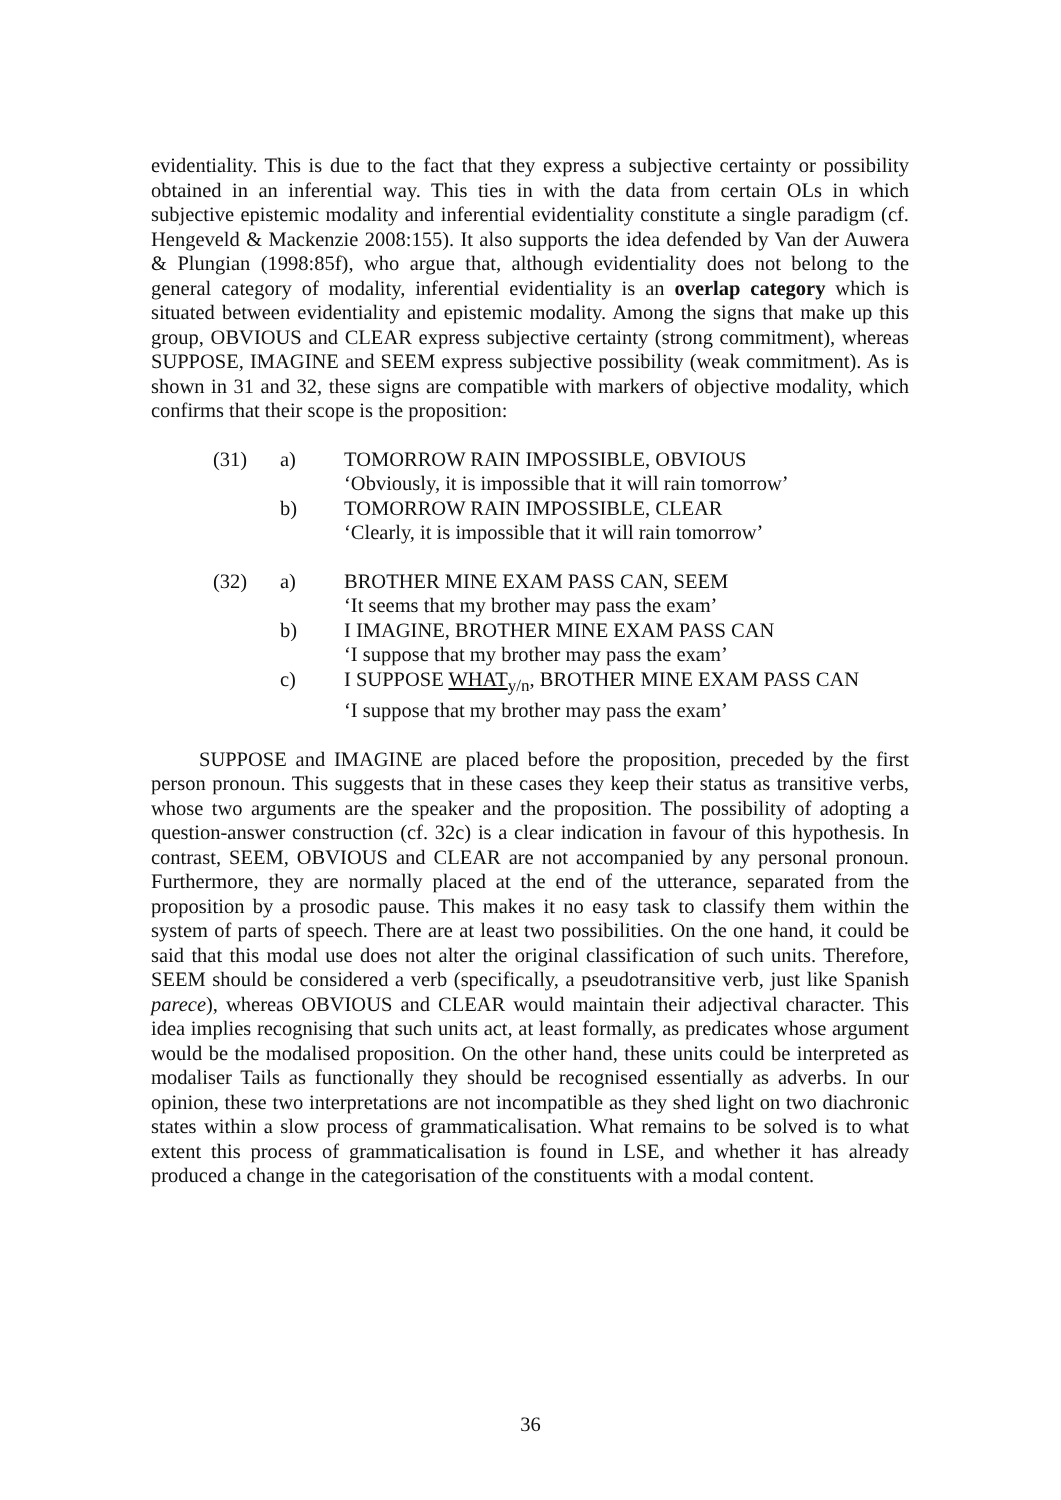evidentiality. This is due to the fact that they express a subjective certainty or possibility obtained in an inferential way. This ties in with the data from certain OLs in which subjective epistemic modality and inferential evidentiality constitute a single paradigm (cf. Hengeveld & Mackenzie 2008:155). It also supports the idea defended by Van der Auwera & Plungian (1998:85f), who argue that, although evidentiality does not belong to the general category of modality, inferential evidentiality is an overlap category which is situated between evidentiality and epistemic modality. Among the signs that make up this group, OBVIOUS and CLEAR express subjective certainty (strong commitment), whereas SUPPOSE, IMAGINE and SEEM express subjective possibility (weak commitment). As is shown in 31 and 32, these signs are compatible with markers of objective modality, which confirms that their scope is the proposition:
| (31) | a) | TOMORROW RAIN IMPOSSIBLE, OBVIOUS |
| | | ‘Obviously, it is impossible that it will rain tomorrow’ |
| | b) | TOMORROW RAIN IMPOSSIBLE, CLEAR |
| | | ‘Clearly, it is impossible that it will rain tomorrow’ |
| (32) | a) | BROTHER MINE EXAM PASS CAN, SEEM |
| | | ‘It seems that my brother may pass the exam’ |
| | b) | I IMAGINE, BROTHER MINE EXAM PASS CAN |
| | | ‘I suppose that my brother may pass the exam’ |
| | c) | I SUPPOSE WHAT<sub>y/n</sub>, BROTHER MINE EXAM PASS CAN |
| | | ‘I suppose that my brother may pass the exam’ |
SUPPOSE and IMAGINE are placed before the proposition, preceded by the first person pronoun. This suggests that in these cases they keep their status as transitive verbs, whose two arguments are the speaker and the proposition. The possibility of adopting a question-answer construction (cf. 32c) is a clear indication in favour of this hypothesis. In contrast, SEEM, OBVIOUS and CLEAR are not accompanied by any personal pronoun. Furthermore, they are normally placed at the end of the utterance, separated from the proposition by a prosodic pause. This makes it no easy task to classify them within the system of parts of speech. There are at least two possibilities. On the one hand, it could be said that this modal use does not alter the original classification of such units. Therefore, SEEM should be considered a verb (specifically, a pseudotransitive verb, just like Spanish parece), whereas OBVIOUS and CLEAR would maintain their adjectival character. This idea implies recognising that such units act, at least formally, as predicates whose argument would be the modalised proposition. On the other hand, these units could be interpreted as modaliser Tails as functionally they should be recognised essentially as adverbs. In our opinion, these two interpretations are not incompatible as they shed light on two diachronic states within a slow process of grammaticalisation. What remains to be solved is to what extent this process of grammaticalisation is found in LSE, and whether it has already produced a change in the categorisation of the constituents with a modal content.
36